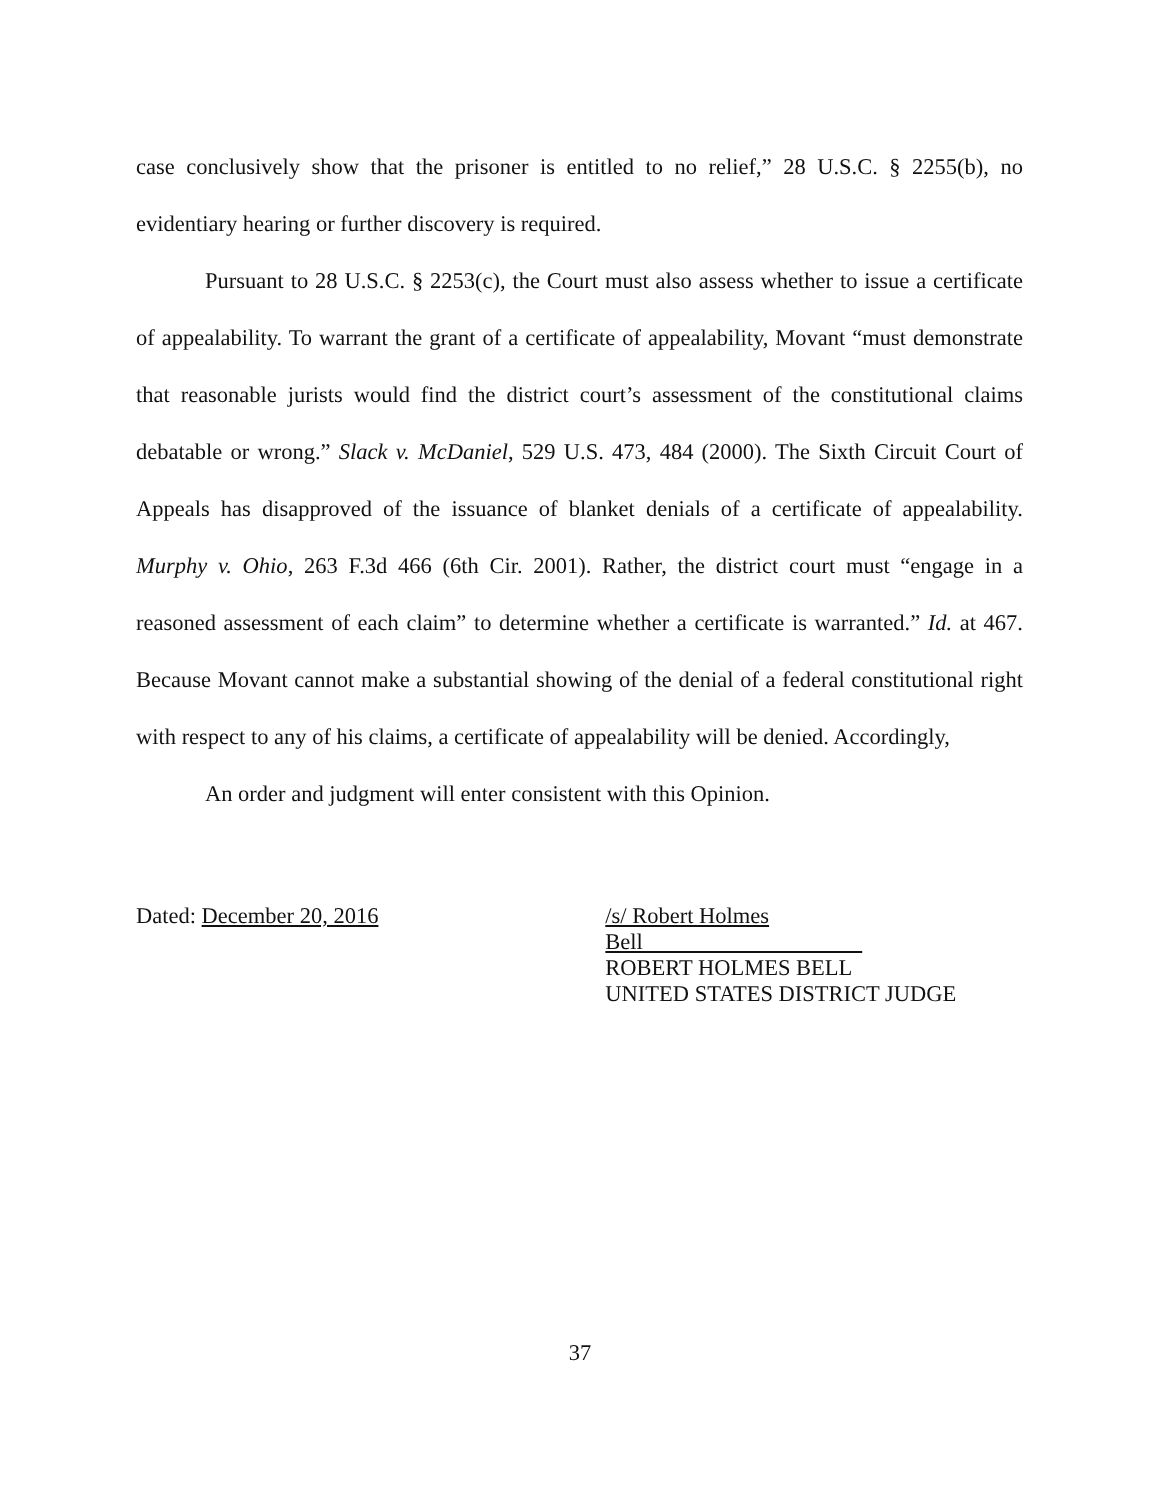case conclusively show that the prisoner is entitled to no relief,” 28 U.S.C. § 2255(b), no evidentiary hearing or further discovery is required.
Pursuant to 28 U.S.C. § 2253(c), the Court must also assess whether to issue a certificate of appealability. To warrant the grant of a certificate of appealability, Movant “must demonstrate that reasonable jurists would find the district court’s assessment of the constitutional claims debatable or wrong.” Slack v. McDaniel, 529 U.S. 473, 484 (2000). The Sixth Circuit Court of Appeals has disapproved of the issuance of blanket denials of a certificate of appealability. Murphy v. Ohio, 263 F.3d 466 (6th Cir. 2001). Rather, the district court must “engage in a reasoned assessment of each claim” to determine whether a certificate is warranted.” Id. at 467. Because Movant cannot make a substantial showing of the denial of a federal constitutional right with respect to any of his claims, a certificate of appealability will be denied. Accordingly,
An order and judgment will enter consistent with this Opinion.
Dated: December 20, 2016 /s/ Robert Holmes Bell
ROBERT HOLMES BELL
UNITED STATES DISTRICT JUDGE
37